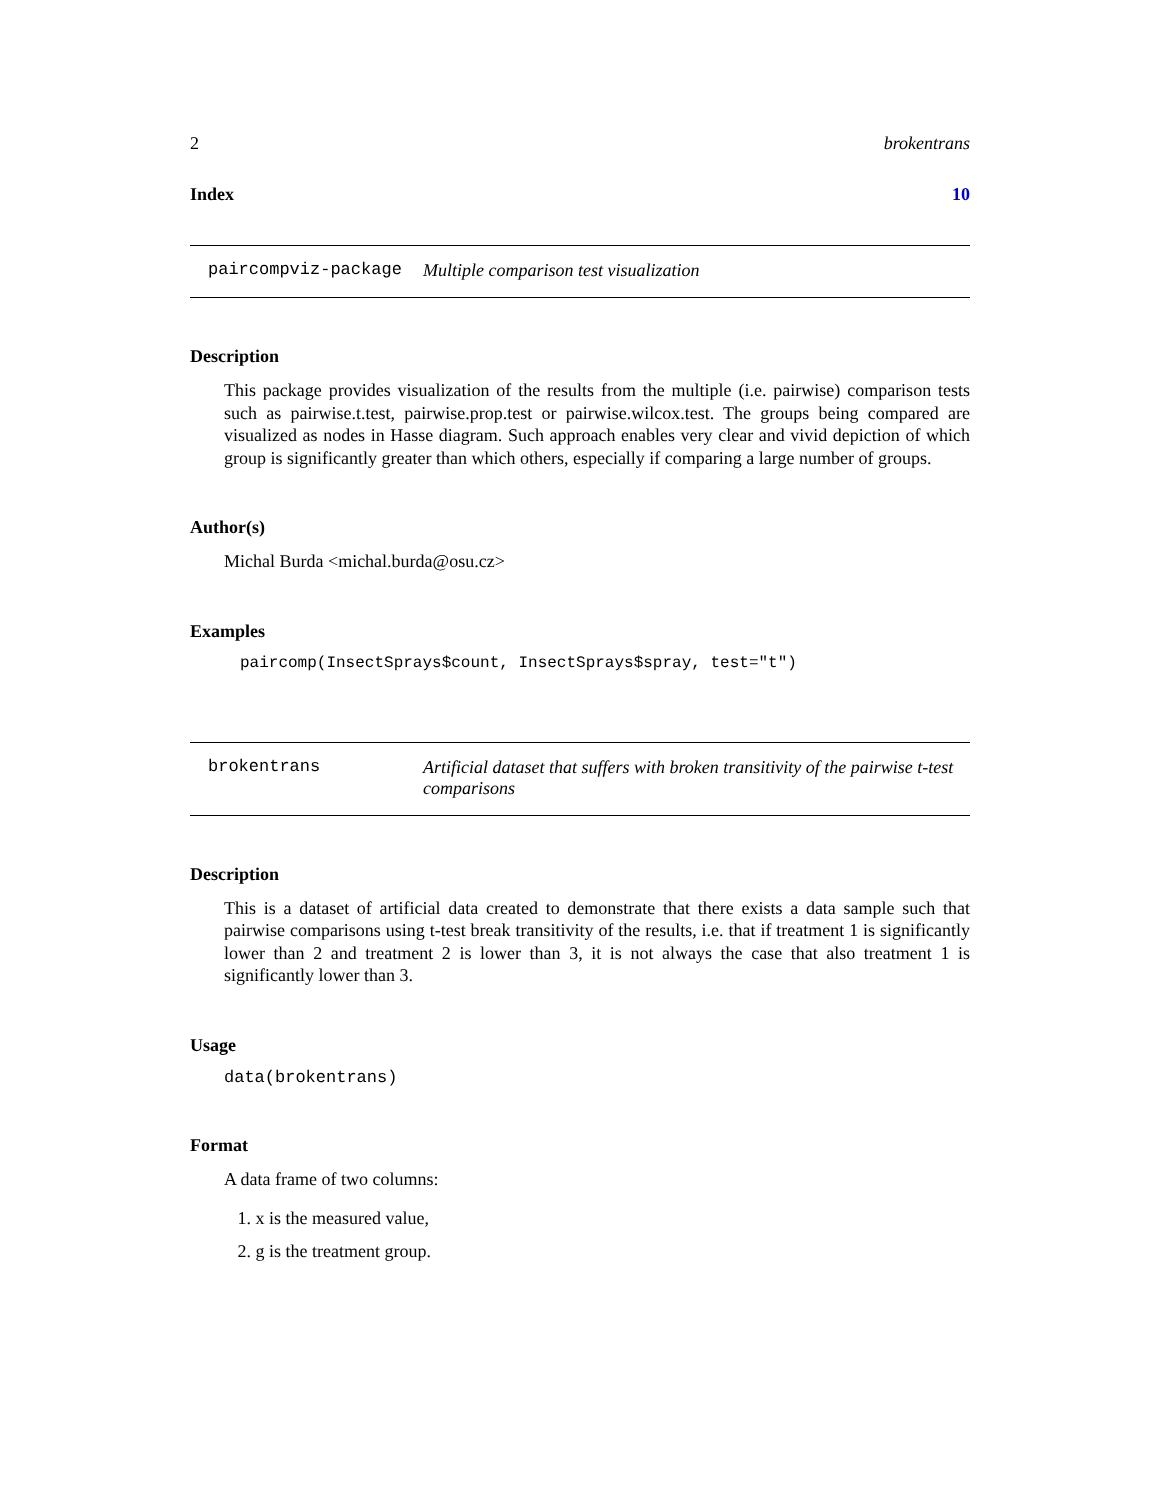2 brokentrans
Index 10
paircompviz-package Multiple comparison test visualization
Description
This package provides visualization of the results from the multiple (i.e. pairwise) comparison tests such as pairwise.t.test, pairwise.prop.test or pairwise.wilcox.test. The groups being compared are visualized as nodes in Hasse diagram. Such approach enables very clear and vivid depiction of which group is significantly greater than which others, especially if comparing a large number of groups.
Author(s)
Michal Burda <michal.burda@osu.cz>
Examples
paircomp(InsectSprays$count, InsectSprays$spray, test="t")
brokentrans Artificial dataset that suffers with broken transitivity of the pairwise t-test comparisons
Description
This is a dataset of artificial data created to demonstrate that there exists a data sample such that pairwise comparisons using t-test break transitivity of the results, i.e. that if treatment 1 is significantly lower than 2 and treatment 2 is lower than 3, it is not always the case that also treatment 1 is significantly lower than 3.
Usage
data(brokentrans)
Format
A data frame of two columns:
1. x is the measured value,
2. g is the treatment group.